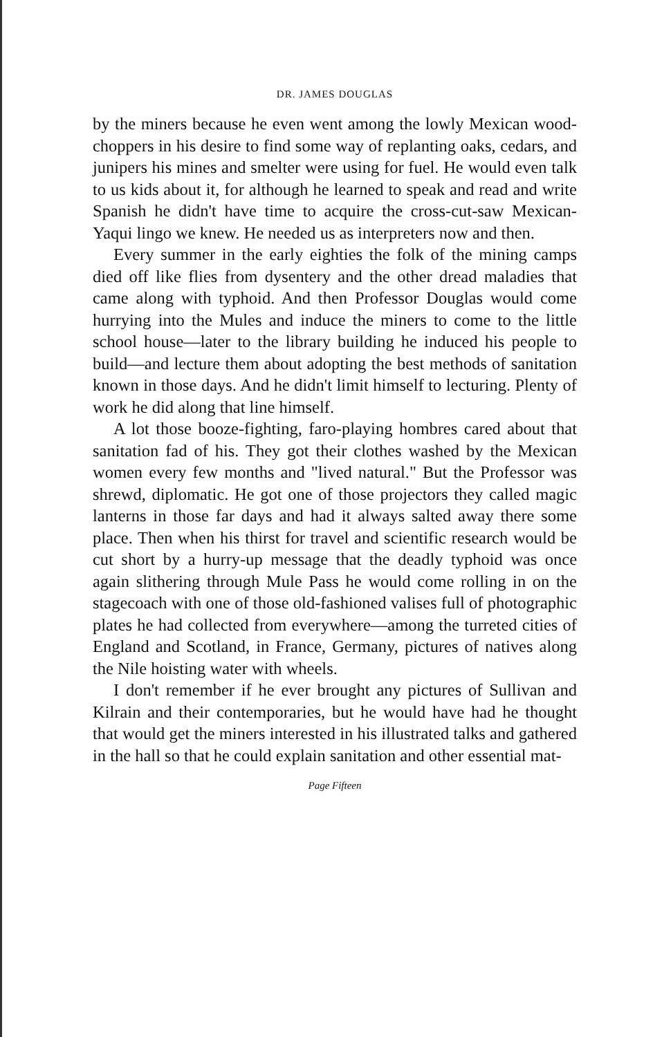DR. JAMES DOUGLAS
by the miners because he even went among the lowly Mexican wood-choppers in his desire to find some way of replanting oaks, cedars, and junipers his mines and smelter were using for fuel. He would even talk to us kids about it, for although he learned to speak and read and write Spanish he didn't have time to acquire the cross-cut-saw Mexican-Yaqui lingo we knew. He needed us as interpreters now and then.
Every summer in the early eighties the folk of the mining camps died off like flies from dysentery and the other dread maladies that came along with typhoid. And then Professor Douglas would come hurrying into the Mules and induce the miners to come to the little school house—later to the library building he induced his people to build—and lecture them about adopting the best methods of sanitation known in those days. And he didn't limit himself to lecturing. Plenty of work he did along that line himself.
A lot those booze-fighting, faro-playing hombres cared about that sanitation fad of his. They got their clothes washed by the Mexican women every few months and "lived natural." But the Professor was shrewd, diplomatic. He got one of those projectors they called magic lanterns in those far days and had it always salted away there some place. Then when his thirst for travel and scientific research would be cut short by a hurry-up message that the deadly typhoid was once again slithering through Mule Pass he would come rolling in on the stagecoach with one of those old-fashioned valises full of photographic plates he had collected from everywhere—among the turreted cities of England and Scotland, in France, Germany, pictures of natives along the Nile hoisting water with wheels.
I don't remember if he ever brought any pictures of Sullivan and Kilrain and their contemporaries, but he would have had he thought that would get the miners interested in his illustrated talks and gathered in the hall so that he could explain sanitation and other essential mat-
Page Fifteen